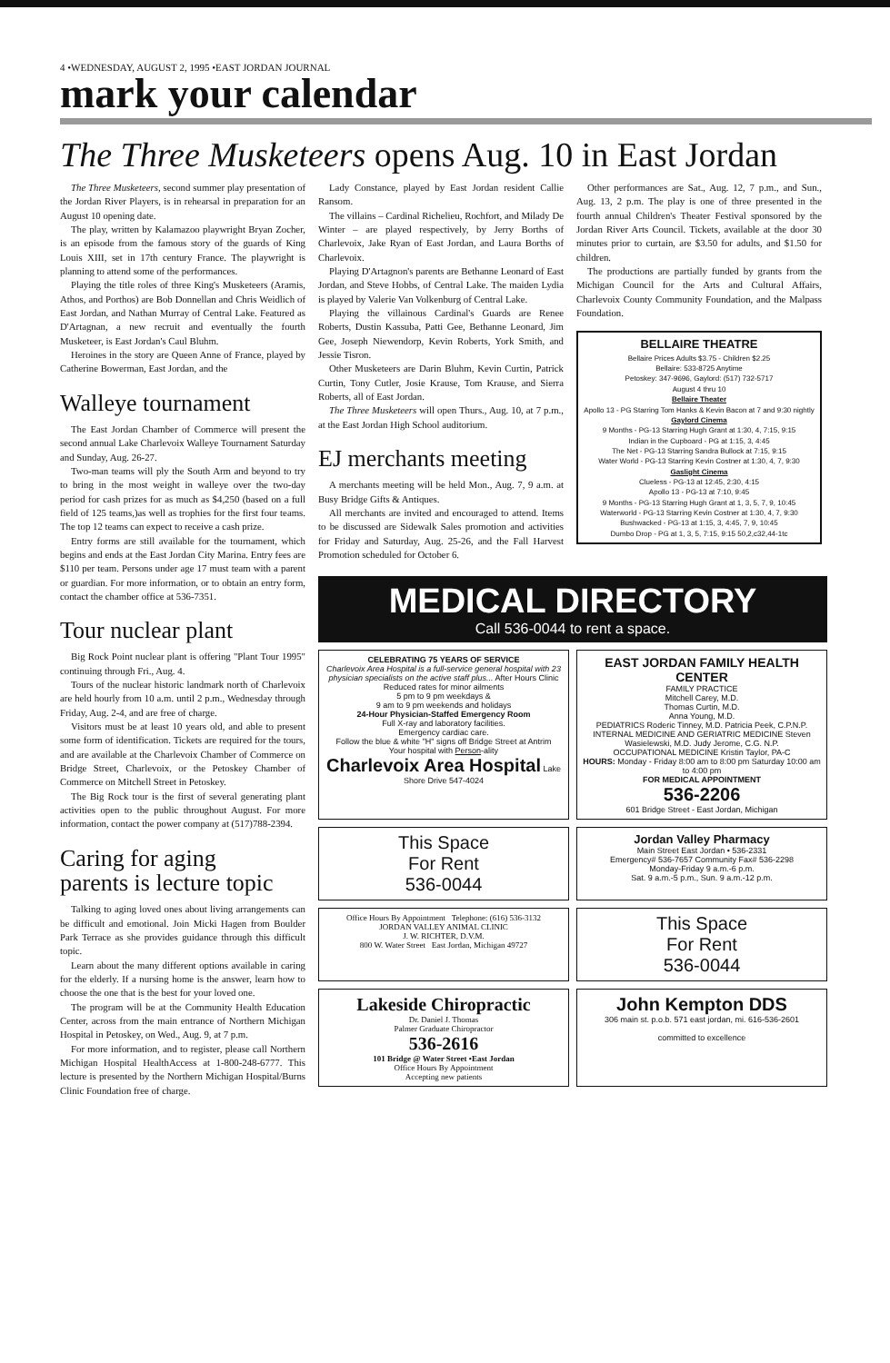4 •WEDNESDAY, AUGUST 2, 1995 •EAST JORDAN JOURNAL
mark your calendar
The Three Musketeers opens Aug. 10 in East Jordan
The Three Musketeers, second summer play presentation of the Jordan River Players, is in rehearsal in preparation for an August 10 opening date.
The play, written by Kalamazoo playwright Bryan Zocher, is an episode from the famous story of the guards of King Louis XIII, set in 17th century France. The playwright is planning to attend some of the performances.
Playing the title roles of three King's Musketeers (Aramis, Athos, and Porthos) are Bob Donnellan and Chris Weidlich of East Jordan, and Nathan Murray of Central Lake. Featured as D'Artagnan, a new recruit and eventually the fourth Musketeer, is East Jordan's Caul Bluhm.
Heroines in the story are Queen Anne of France, played by Catherine Bowerman, East Jordan, and the
Walleye tournament
The East Jordan Chamber of Commerce will present the second annual Lake Charlevoix Walleye Tournament Saturday and Sunday, Aug. 26-27.
Two-man teams will ply the South Arm and beyond to try to bring in the most weight in walleye over the two-day period for cash prizes for as much as $4,250 (based on a full field of 125 teams,)as well as trophies for the first four teams. The top 12 teams can expect to receive a cash prize.
Entry forms are still available for the tournament, which begins and ends at the East Jordan City Marina. Entry fees are $110 per team. Persons under age 17 must team with a parent or guardian. For more information, or to obtain an entry form, contact the chamber office at 536-7351.
Tour nuclear plant
Big Rock Point nuclear plant is offering "Plant Tour 1995" continuing through Fri., Aug. 4.
Tours of the nuclear historic landmark north of Charlevoix are held hourly from 10 a.m. until 2 p.m., Wednesday through Friday, Aug. 2-4, and are free of charge.
Visitors must be at least 10 years old, and able to present some form of identification. Tickets are required for the tours, and are available at the Charlevoix Chamber of Commerce on Bridge Street, Charlevoix, or the Petoskey Chamber of Commerce on Mitchell Street in Petoskey.
The Big Rock tour is the first of several generating plant activities open to the public throughout August. For more information, contact the power company at (517)788-2394.
Caring for aging
parents is lecture topic
Talking to aging loved ones about living arrangements can be difficult and emotional. Join Micki Hagen from Boulder Park Terrace as she provides guidance through this difficult topic.
Learn about the many different options available in caring for the elderly. If a nursing home is the answer, learn how to choose the one that is the best for your loved one.
The program will be at the Community Health Education Center, across from the main entrance of Northern Michigan Hospital in Petoskey, on Wed., Aug. 9, at 7 p.m.
For more information, and to register, please call Northern Michigan Hospital HealthAccess at 1-800-248-6777. This lecture is presented by the Northern Michigan Hospital/Burns Clinic Foundation free of charge.
Lady Constance, played by East Jordan resident Callie Ransom.
The villains – Cardinal Richelieu, Rochfort, and Milady De Winter – are played respectively, by Jerry Borths of Charlevoix, Jake Ryan of East Jordan, and Laura Borths of Charlevoix.
Playing D'Artagnon's parents are Bethanne Leonard of East Jordan, and Steve Hobbs, of Central Lake. The maiden Lydia is played by Valerie Van Volkenburg of Central Lake.
Playing the villainous Cardinal's Guards are Renee Roberts, Dustin Kassuba, Patti Gee, Bethanne Leonard, Jim Gee, Joseph Niewendorp, Kevin Roberts, York Smith, and Jessie Tisron.
Other Musketeers are Darin Bluhm, Kevin Curtin, Patrick Curtin, Tony Cutler, Josie Krause, Tom Krause, and Sierra Roberts, all of East Jordan.
The Three Musketeers will open Thurs., Aug. 10, at 7 p.m., at the East Jordan High School auditorium.
EJ merchants meeting
A merchants meeting will be held Mon., Aug. 7, 9 a.m. at Busy Bridge Gifts & Antiques.
All merchants are invited and encouraged to attend. Items to be discussed are Sidewalk Sales promotion and activities for Friday and Saturday, Aug. 25-26, and the Fall Harvest Promotion scheduled for October 6.
Other performances are Sat., Aug. 12, 7 p.m., and Sun., Aug. 13, 2 p.m. The play is one of three presented in the fourth annual Children's Theater Festival sponsored by the Jordan River Arts Council. Tickets, available at the door 30 minutes prior to curtain, are $3.50 for adults, and $1.50 for children.
The productions are partially funded by grants from the Michigan Council for the Arts and Cultural Affairs, Charlevoix County Community Foundation, and the Malpass Foundation.
BELLAIRE THEATRE
Bellaire Prices Adults $3.75 - Children $2.25
Bellaire: 533-8725 Anytime
Petoskey: 347-9696, Gaylord: (517) 732-5717
August 4 thru 10
Bellaire Theater
Apollo 13 - PG Starring Tom Hanks & Kevin Bacon at 7 and 9:30 nightly
Gaylord Cinema
9 Months - PG-13 Starring Hugh Grant at 1:30, 4, 7:15, 9:15
Indian in the Cupboard - PG at 1:15, 3, 4:45
The Net - PG-13 Starring Sandra Bullock at 7:15, 9:15
Water World - PG-13 Starring Kevin Costner at 1:30, 4, 7, 9:30
Gaslight Cinema
Clueless - PG-13 at 12:45, 2:30, 4:15
Apollo 13 - PG-13 at 7:10, 9:45
9 Months - PG-13 Starring Hugh Grant at 1, 3, 5, 7, 9, 10:45
Waterworld - PG-13 Starring Kevin Costner at 1:30, 4, 7, 9:30
Bushwacked - PG-13 at 1:15, 3, 4:45, 7, 9, 10:45
Dumbo Drop - PG at 1, 3, 5, 7:15, 9:15 50,2,c32,44-1tc
MEDICAL DIRECTORY
Call 536-0044 to rent a space.
CELEBRATING 75 YEARS OF SERVICE
Charlevoix Area Hospital is a full-service general hospital with 23 physician specialists on the active staff plus... After Hours Clinic
Reduced rates for minor ailments
5 pm to 9 pm weekdays &
9 am to 9 pm weekends and holidays
24-Hour Physician-Staffed Emergency Room
Full X-ray and laboratory facilities.
Emergency cardiac care.
Follow the blue & white "H" signs off Bridge Street at Antrim
Your hospital with Person-ality
Charlevoix Area Hospital Lake Shore Drive 547-4024
EAST JORDAN FAMILY HEALTH CENTER
FAMILY PRACTICE
Mitchell Carey, M.D.
Thomas Curtin, M.D.
Anna Young, M.D.
PEDIATRICS Roderic Tinney, M.D. Patricia Peek, C.P.N.P.
INTERNAL MEDICINE AND GERIATRIC MEDICINE Steven Wasielewski, M.D. Judy Jerome, C.G. N.P.
OCCUPATIONAL MEDICINE Kristin Taylor, PA-C
HOURS: Monday - Friday 8:00 am to 8:00 pm Saturday 10:00 am to 4:00 pm
FOR MEDICAL APPOINTMENT
536-2206
601 Bridge Street - East Jordan, Michigan
This Space
For Rent
536-0044
Jordan Valley Pharmacy
Main Street East Jordan • 536-2331
Emergency# 536-7657 Community Fax# 536-2298
Monday-Friday 9 a.m.-6 p.m.
Sat. 9 a.m.-5 p.m., Sun. 9 a.m.-12 p.m.
Office Hours By Appointment Telephone: (616) 536-3132
JORDAN VALLEY ANIMAL CLINIC
J. W. RICHTER, D.V.M.
800 W. Water Street East Jordan, Michigan 49727
This Space
For Rent
536-0044
Lakeside Chiropractic
Dr. Daniel J. Thomas
Palmer Graduate Chiropractor
536-2616
101 Bridge @ Water Street •East Jordan
Office Hours By Appointment
Accepting new patients
John Kempton DDS
306 main st. p.o.b. 571 east jordan, mi. 616-536-2601
committed to excellence